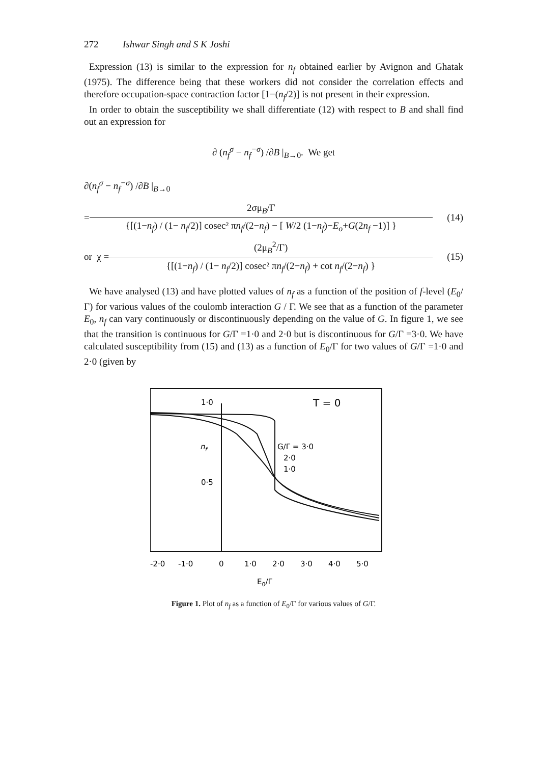272 Ishwar Singh and S K Joshi
Expression (13) is similar to the expression for n<sub>f</sub> obtained earlier by Avignon and Ghatak (1975). The difference being that these workers did not consider the correlation effects and therefore occupation-space contraction factor [1−(n<sub>f</sub>/2)] is not present in their expression.
In order to obtain the susceptibility we shall differentiate (12) with respect to B and shall find out an expression for
∂ (n<sub>f</sub><sup>σ</sup> − n<sub>f</sub><sup>−σ</sup>) /∂B |<sub>B→0</sub>. We get
∂(n<sub>f</sub><sup>σ</sup> − n<sub>f</sub><sup>−σ</sup>) /∂B |<sub>B→0</sub>
= 2σμ<sub>B</sub>/Γ {[(1−n<sub>f</sub>) / (1− n<sub>f</sub>/2)] cosec² πn<sub>f</sub>/(2−n<sub>f</sub>) − [ W/2 (1−n<sub>f</sub>)−E<sub>o</sub>+G(2n<sub>f</sub> −1)] } (14)
or χ = (2μ<sub>B</sub><sup>2</sup>/Γ) {[(1−n<sub>f</sub>) / (1− n<sub>f</sub>/2)] cosec² πn<sub>f</sub>/(2−n<sub>f</sub>) + cot n<sub>f</sub>/(2−n<sub>f</sub>) } (15)
We have analysed (13) and have plotted values of n<sub>f</sub> as a function of the position of f-level (E<sub>0</sub>/Γ) for various values of the coulomb interaction G / Γ. We see that as a function of the parameter E<sub>0</sub>, n<sub>f</sub> can vary continuously or discontinuously depending on the value of G. In figure 1, we see that the transition is continuous for G/Γ =1·0 and 2·0 but is discontinuous for G/Γ =3·0. We have calculated susceptibility from (15) and (13) as a function of E<sub>0</sub>/Γ for two values of G/Γ =1·0 and 2·0 (given by
1·0
T = 0
nf
0·5
G/Γ = 3·0
2·0
1·0
-2·0
-1·0
0
1·0
2·0
3·0
4·0
5·0
E0/Γ
Figure 1. Plot of n<sub>f</sub> as a function of E<sub>0</sub>/Γ for various values of G/Γ.